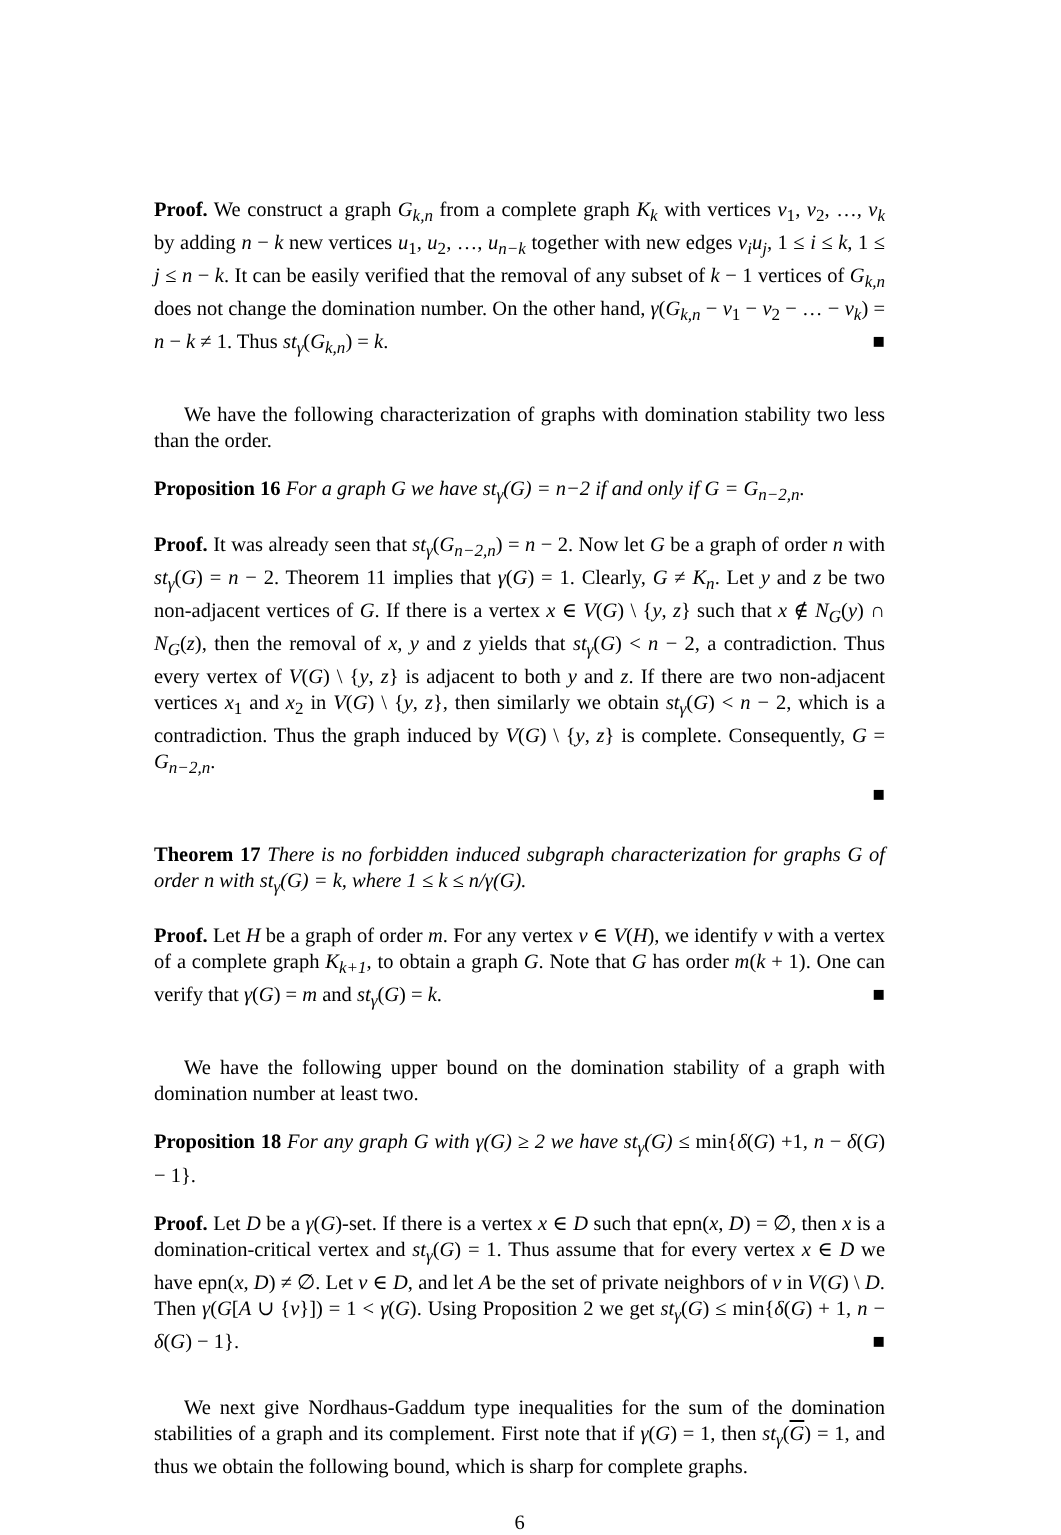Proof. We construct a graph G<sub>k,n</sub> from a complete graph K<sub>k</sub> with vertices v<sub>1</sub>, v<sub>2</sub>, …, v<sub>k</sub> by adding n − k new vertices u<sub>1</sub>, u<sub>2</sub>, …, u<sub>n−k</sub> together with new edges v<sub>i</sub>u<sub>j</sub>, 1 ≤ i ≤ k, 1 ≤ j ≤ n − k. It can be easily verified that the removal of any subset of k − 1 vertices of G<sub>k,n</sub> does not change the domination number. On the other hand, γ(G<sub>k,n</sub> − v<sub>1</sub> − v<sub>2</sub> − … − v<sub>k</sub>) = n − k ≠ 1. Thus st<sub>γ</sub>(G<sub>k,n</sub>) = k. ■
We have the following characterization of graphs with domination stability two less than the order.
Proposition 16 For a graph G we have st<sub>γ</sub>(G) = n−2 if and only if G = G<sub>n−2,n</sub>.
Proof. It was already seen that st<sub>γ</sub>(G<sub>n−2,n</sub>) = n − 2. Now let G be a graph of order n with st<sub>γ</sub>(G) = n − 2. Theorem 11 implies that γ(G) = 1. Clearly, G ≠ K<sub>n</sub>. Let y and z be two non-adjacent vertices of G. If there is a vertex x ∈ V(G) \ {y, z} such that x ∉ N<sub>G</sub>(y) ∩ N<sub>G</sub>(z), then the removal of x, y and z yields that st<sub>γ</sub>(G) < n − 2, a contradiction. Thus every vertex of V(G) \ {y, z} is adjacent to both y and z. If there are two non-adjacent vertices x<sub>1</sub> and x<sub>2</sub> in V(G) \ {y, z}, then similarly we obtain st<sub>γ</sub>(G) < n − 2, which is a contradiction. Thus the graph induced by V(G) \ {y, z} is complete. Consequently, G = G<sub>n−2,n</sub>.
■
Theorem 17 There is no forbidden induced subgraph characterization for graphs G of order n with st<sub>γ</sub>(G) = k, where 1 ≤ k ≤ n/γ(G).
Proof. Let H be a graph of order m. For any vertex v ∈ V(H), we identify v with a vertex of a complete graph K<sub>k+1</sub>, to obtain a graph G. Note that G has order m(k + 1). One can verify that γ(G) = m and st<sub>γ</sub>(G) = k. ■
We have the following upper bound on the domination stability of a graph with domination number at least two.
Proposition 18 For any graph G with γ(G) ≥ 2 we have st<sub>γ</sub>(G) ≤ min{δ(G) +1, n − δ(G) − 1}.
Proof. Let D be a γ(G)-set. If there is a vertex x ∈ D such that epn(x, D) = ∅, then x is a domination-critical vertex and st<sub>γ</sub>(G) = 1. Thus assume that for every vertex x ∈ D we have epn(x, D) ≠ ∅. Let v ∈ D, and let A be the set of private neighbors of v in V(G) \ D. Then γ(G[A ∪ {v}]) = 1 < γ(G). Using Proposition 2 we get st<sub>γ</sub>(G) ≤ min{δ(G) + 1, n − δ(G) − 1}. ■
We next give Nordhaus-Gaddum type inequalities for the sum of the domination stabilities of a graph and its complement. First note that if γ(G) = 1, then st<sub>γ</sub>(G) = 1, and thus we obtain the following bound, which is sharp for complete graphs.
6